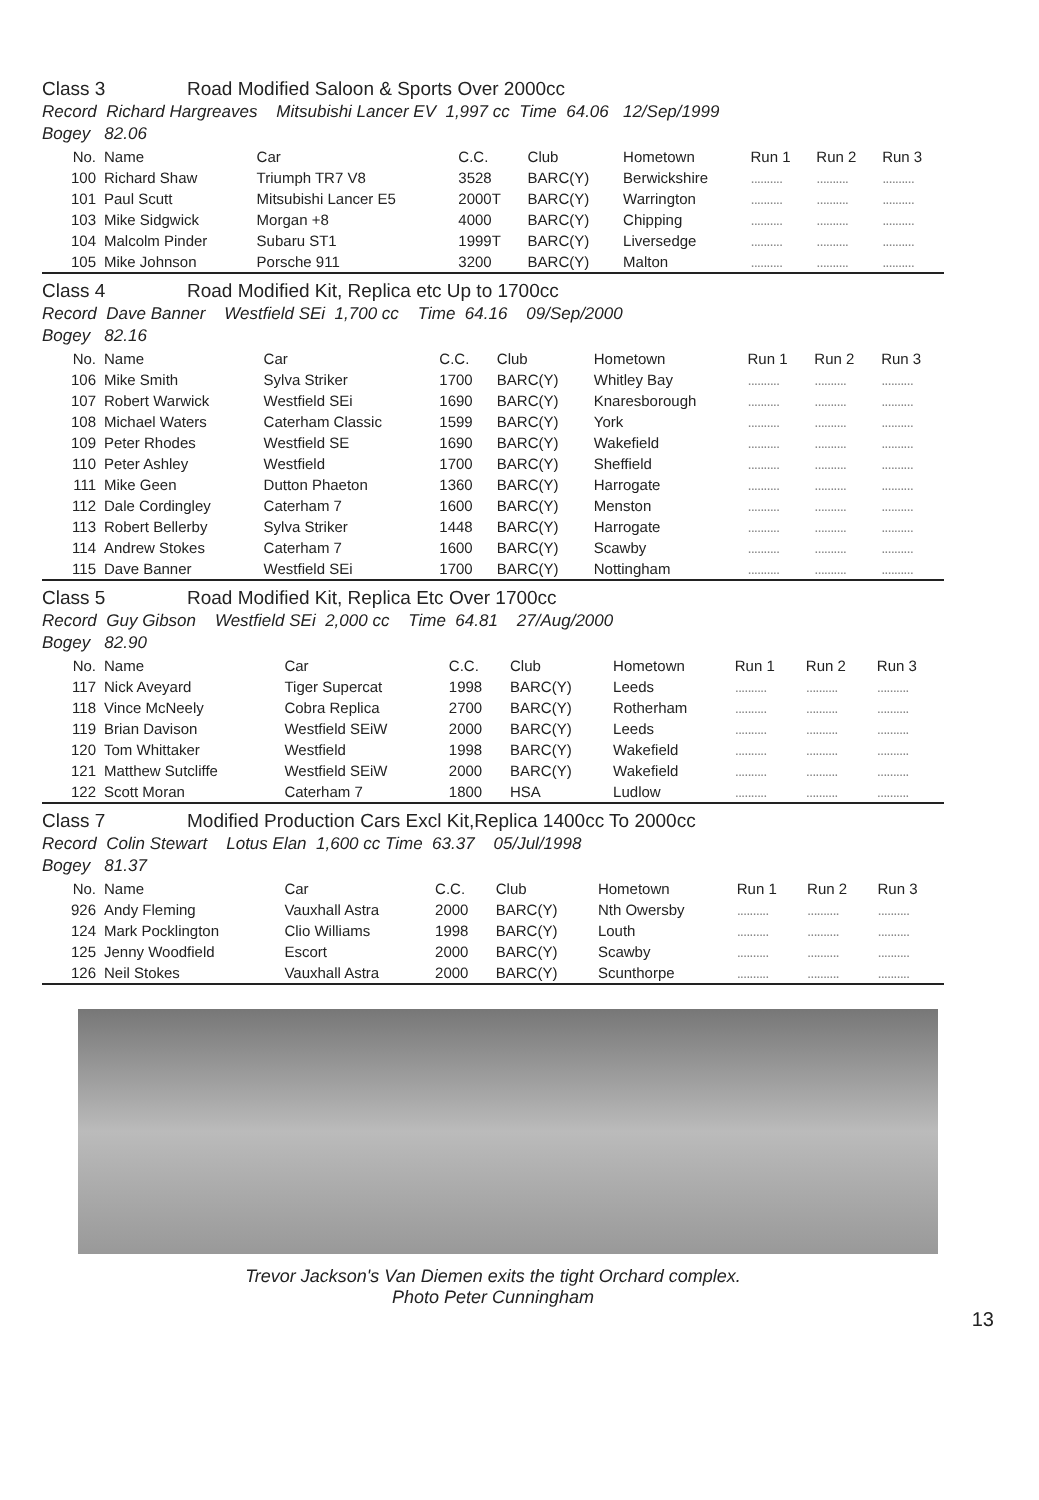Class 3 Road Modified Saloon & Sports Over 2000cc
Record Richard Hargreaves Mitsubishi Lancer EV 1,997 cc Time 64.06 12/Sep/1999
Bogey 82.06
| No. | Name | Car | C.C. | Club | Hometown | Run 1 | Run 2 | Run 3 |
| --- | --- | --- | --- | --- | --- | --- | --- | --- |
| 100 | Richard Shaw | Triumph TR7 V8 | 3528 | BARC(Y) | Berwickshire | .......... | .......... | .......... |
| 101 | Paul Scutt | Mitsubishi Lancer E5 | 2000T | BARC(Y) | Warrington | .......... | .......... | .......... |
| 103 | Mike Sidgwick | Morgan +8 | 4000 | BARC(Y) | Chipping | .......... | .......... | .......... |
| 104 | Malcolm Pinder | Subaru ST1 | 1999T | BARC(Y) | Liversedge | .......... | .......... | .......... |
| 105 | Mike Johnson | Porsche 911 | 3200 | BARC(Y) | Malton | .......... | .......... | .......... |
Class 4 Road Modified Kit, Replica etc Up to 1700cc
Record Dave Banner Westfield SEi 1,700 cc Time 64.16 09/Sep/2000
Bogey 82.16
| No. | Name | Car | C.C. | Club | Hometown | Run 1 | Run 2 | Run 3 |
| --- | --- | --- | --- | --- | --- | --- | --- | --- |
| 106 | Mike Smith | Sylva Striker | 1700 | BARC(Y) | Whitley Bay | .......... | .......... | .......... |
| 107 | Robert Warwick | Westfield SEi | 1690 | BARC(Y) | Knaresborough | .......... | .......... | .......... |
| 108 | Michael Waters | Caterham Classic | 1599 | BARC(Y) | York | .......... | .......... | .......... |
| 109 | Peter Rhodes | Westfield SE | 1690 | BARC(Y) | Wakefield | .......... | .......... | .......... |
| 110 | Peter Ashley | Westfield | 1700 | BARC(Y) | Sheffield | .......... | .......... | .......... |
| 111 | Mike Geen | Dutton Phaeton | 1360 | BARC(Y) | Harrogate | .......... | .......... | .......... |
| 112 | Dale Cordingley | Caterham 7 | 1600 | BARC(Y) | Menston | .......... | .......... | .......... |
| 113 | Robert Bellerby | Sylva Striker | 1448 | BARC(Y) | Harrogate | .......... | .......... | .......... |
| 114 | Andrew Stokes | Caterham 7 | 1600 | BARC(Y) | Scawby | .......... | .......... | .......... |
| 115 | Dave Banner | Westfield SEi | 1700 | BARC(Y) | Nottingham | .......... | .......... | .......... |
Class 5 Road Modified Kit, Replica Etc Over 1700cc
Record Guy Gibson Westfield SEi 2,000 cc Time 64.81 27/Aug/2000
Bogey 82.90
| No. | Name | Car | C.C. | Club | Hometown | Run 1 | Run 2 | Run 3 |
| --- | --- | --- | --- | --- | --- | --- | --- | --- |
| 117 | Nick Aveyard | Tiger Supercat | 1998 | BARC(Y) | Leeds | .......... | .......... | .......... |
| 118 | Vince McNeely | Cobra Replica | 2700 | BARC(Y) | Rotherham | .......... | .......... | .......... |
| 119 | Brian Davison | Westfield SEiW | 2000 | BARC(Y) | Leeds | .......... | .......... | .......... |
| 120 | Tom Whittaker | Westfield | 1998 | BARC(Y) | Wakefield | .......... | .......... | .......... |
| 121 | Matthew Sutcliffe | Westfield SEiW | 2000 | BARC(Y) | Wakefield | .......... | .......... | .......... |
| 122 | Scott Moran | Caterham 7 | 1800 | HSA | Ludlow | .......... | .......... | .......... |
Class 7 Modified Production Cars Excl Kit,Replica 1400cc To 2000cc
Record Colin Stewart Lotus Elan 1,600 cc Time 63.37 05/Jul/1998
Bogey 81.37
| No. | Name | Car | C.C. | Club | Hometown | Run 1 | Run 2 | Run 3 |
| --- | --- | --- | --- | --- | --- | --- | --- | --- |
| 926 | Andy Fleming | Vauxhall Astra | 2000 | BARC(Y) | Nth Owersby | .......... | .......... | .......... |
| 124 | Mark Pocklington | Clio Williams | 1998 | BARC(Y) | Louth | .......... | .......... | .......... |
| 125 | Jenny Woodfield | Escort | 2000 | BARC(Y) | Scawby | .......... | .......... | .......... |
| 126 | Neil Stokes | Vauxhall Astra | 2000 | BARC(Y) | Scunthorpe | .......... | .......... | .......... |
Trevor Jackson's Van Diemen exits the tight Orchard complex.
Photo Peter Cunningham
13